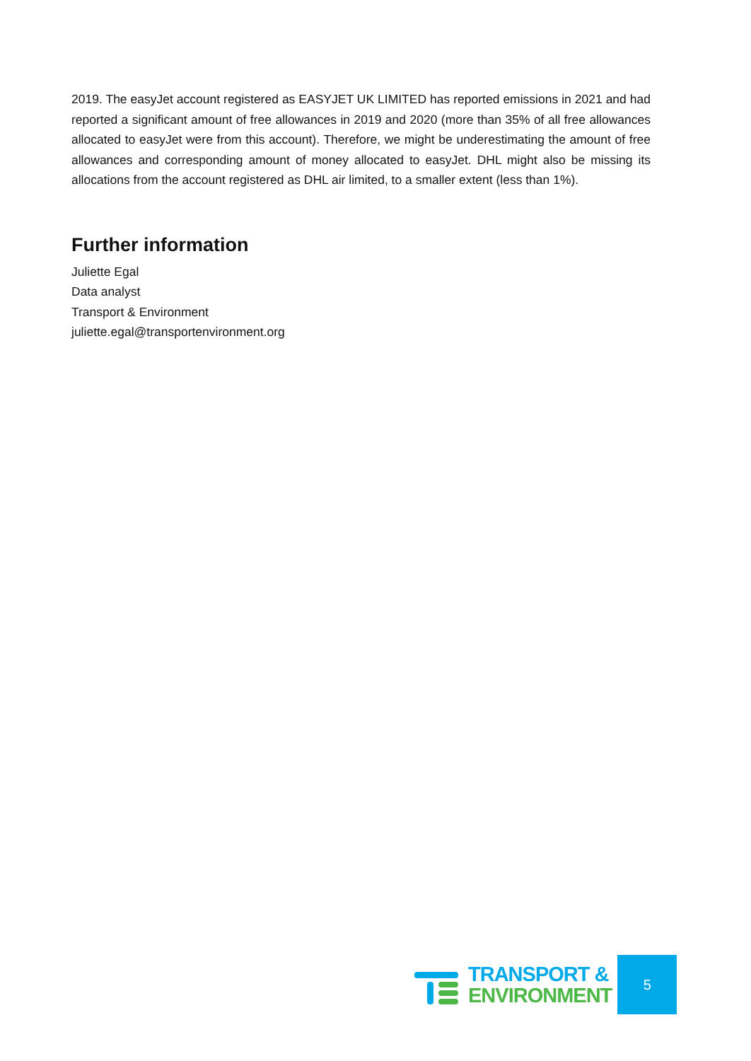2019. The easyJet account registered as EASYJET UK LIMITED has reported emissions in 2021 and had reported a significant amount of free allowances in 2019 and 2020 (more than 35% of all free allowances allocated to easyJet were from this account). Therefore, we might be underestimating the amount of free allowances and corresponding amount of money allocated to easyJet. DHL might also be missing its allocations from the account registered as DHL air limited, to a smaller extent (less than 1%).
Further information
Juliette Egal
Data analyst
Transport & Environment
juliette.egal@transportenvironment.org
TRANSPORT &
ENVIRONMENT
5